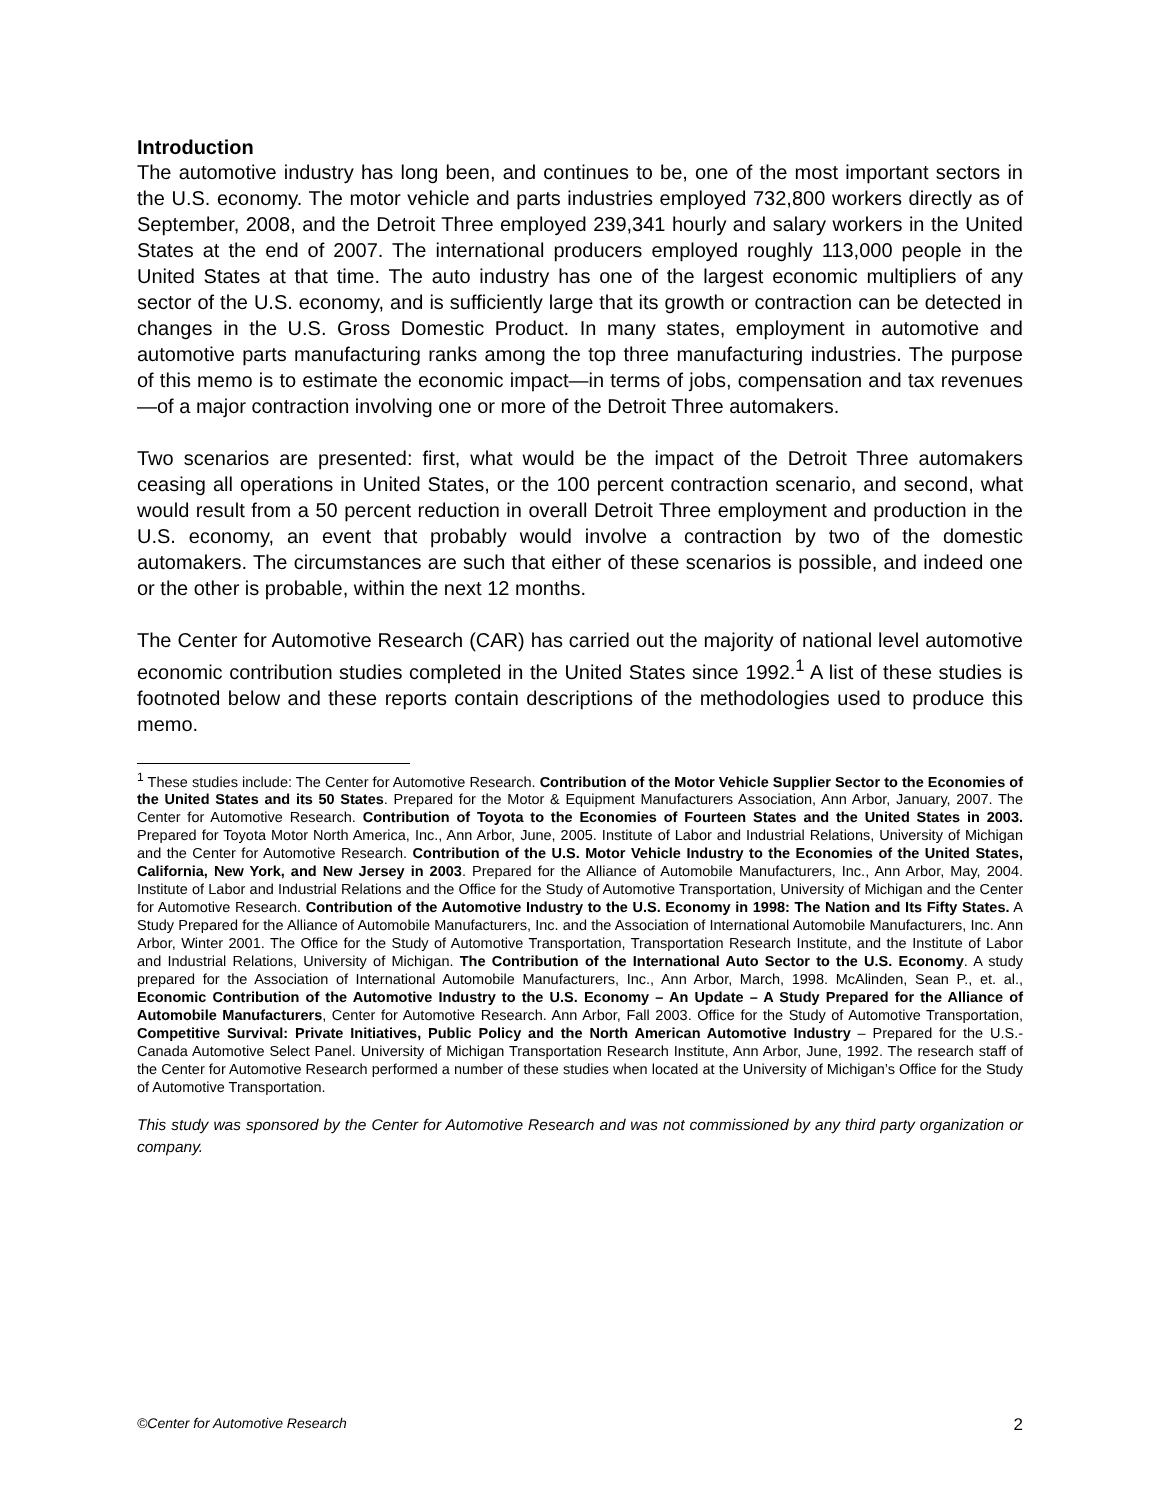Introduction
The automotive industry has long been, and continues to be, one of the most important sectors in the U.S. economy. The motor vehicle and parts industries employed 732,800 workers directly as of September, 2008, and the Detroit Three employed 239,341 hourly and salary workers in the United States at the end of 2007. The international producers employed roughly 113,000 people in the United States at that time. The auto industry has one of the largest economic multipliers of any sector of the U.S. economy, and is sufficiently large that its growth or contraction can be detected in changes in the U.S. Gross Domestic Product. In many states, employment in automotive and automotive parts manufacturing ranks among the top three manufacturing industries. The purpose of this memo is to estimate the economic impact—in terms of jobs, compensation and tax revenues—of a major contraction involving one or more of the Detroit Three automakers.
Two scenarios are presented: first, what would be the impact of the Detroit Three automakers ceasing all operations in United States, or the 100 percent contraction scenario, and second, what would result from a 50 percent reduction in overall Detroit Three employment and production in the U.S. economy, an event that probably would involve a contraction by two of the domestic automakers. The circumstances are such that either of these scenarios is possible, and indeed one or the other is probable, within the next 12 months.
The Center for Automotive Research (CAR) has carried out the majority of national level automotive economic contribution studies completed in the United States since 1992.<sup>1</sup> A list of these studies is footnoted below and these reports contain descriptions of the methodologies used to produce this memo.
<sup>1</sup> These studies include: The Center for Automotive Research. Contribution of the Motor Vehicle Supplier Sector to the Economies of the United States and its 50 States. Prepared for the Motor & Equipment Manufacturers Association, Ann Arbor, January, 2007. The Center for Automotive Research. Contribution of Toyota to the Economies of Fourteen States and the United States in 2003. Prepared for Toyota Motor North America, Inc., Ann Arbor, June, 2005. Institute of Labor and Industrial Relations, University of Michigan and the Center for Automotive Research. Contribution of the U.S. Motor Vehicle Industry to the Economies of the United States, California, New York, and New Jersey in 2003. Prepared for the Alliance of Automobile Manufacturers, Inc., Ann Arbor, May, 2004. Institute of Labor and Industrial Relations and the Office for the Study of Automotive Transportation, University of Michigan and the Center for Automotive Research. Contribution of the Automotive Industry to the U.S. Economy in 1998: The Nation and Its Fifty States. A Study Prepared for the Alliance of Automobile Manufacturers, Inc. and the Association of International Automobile Manufacturers, Inc. Ann Arbor, Winter 2001. The Office for the Study of Automotive Transportation, Transportation Research Institute, and the Institute of Labor and Industrial Relations, University of Michigan. The Contribution of the International Auto Sector to the U.S. Economy. A study prepared for the Association of International Automobile Manufacturers, Inc., Ann Arbor, March, 1998. McAlinden, Sean P., et. al., Economic Contribution of the Automotive Industry to the U.S. Economy – An Update – A Study Prepared for the Alliance of Automobile Manufacturers, Center for Automotive Research. Ann Arbor, Fall 2003. Office for the Study of Automotive Transportation, Competitive Survival: Private Initiatives, Public Policy and the North American Automotive Industry – Prepared for the U.S.-Canada Automotive Select Panel. University of Michigan Transportation Research Institute, Ann Arbor, June, 1992. The research staff of the Center for Automotive Research performed a number of these studies when located at the University of Michigan’s Office for the Study of Automotive Transportation.
This study was sponsored by the Center for Automotive Research and was not commissioned by any third party organization or company.
©Center for Automotive Research 2